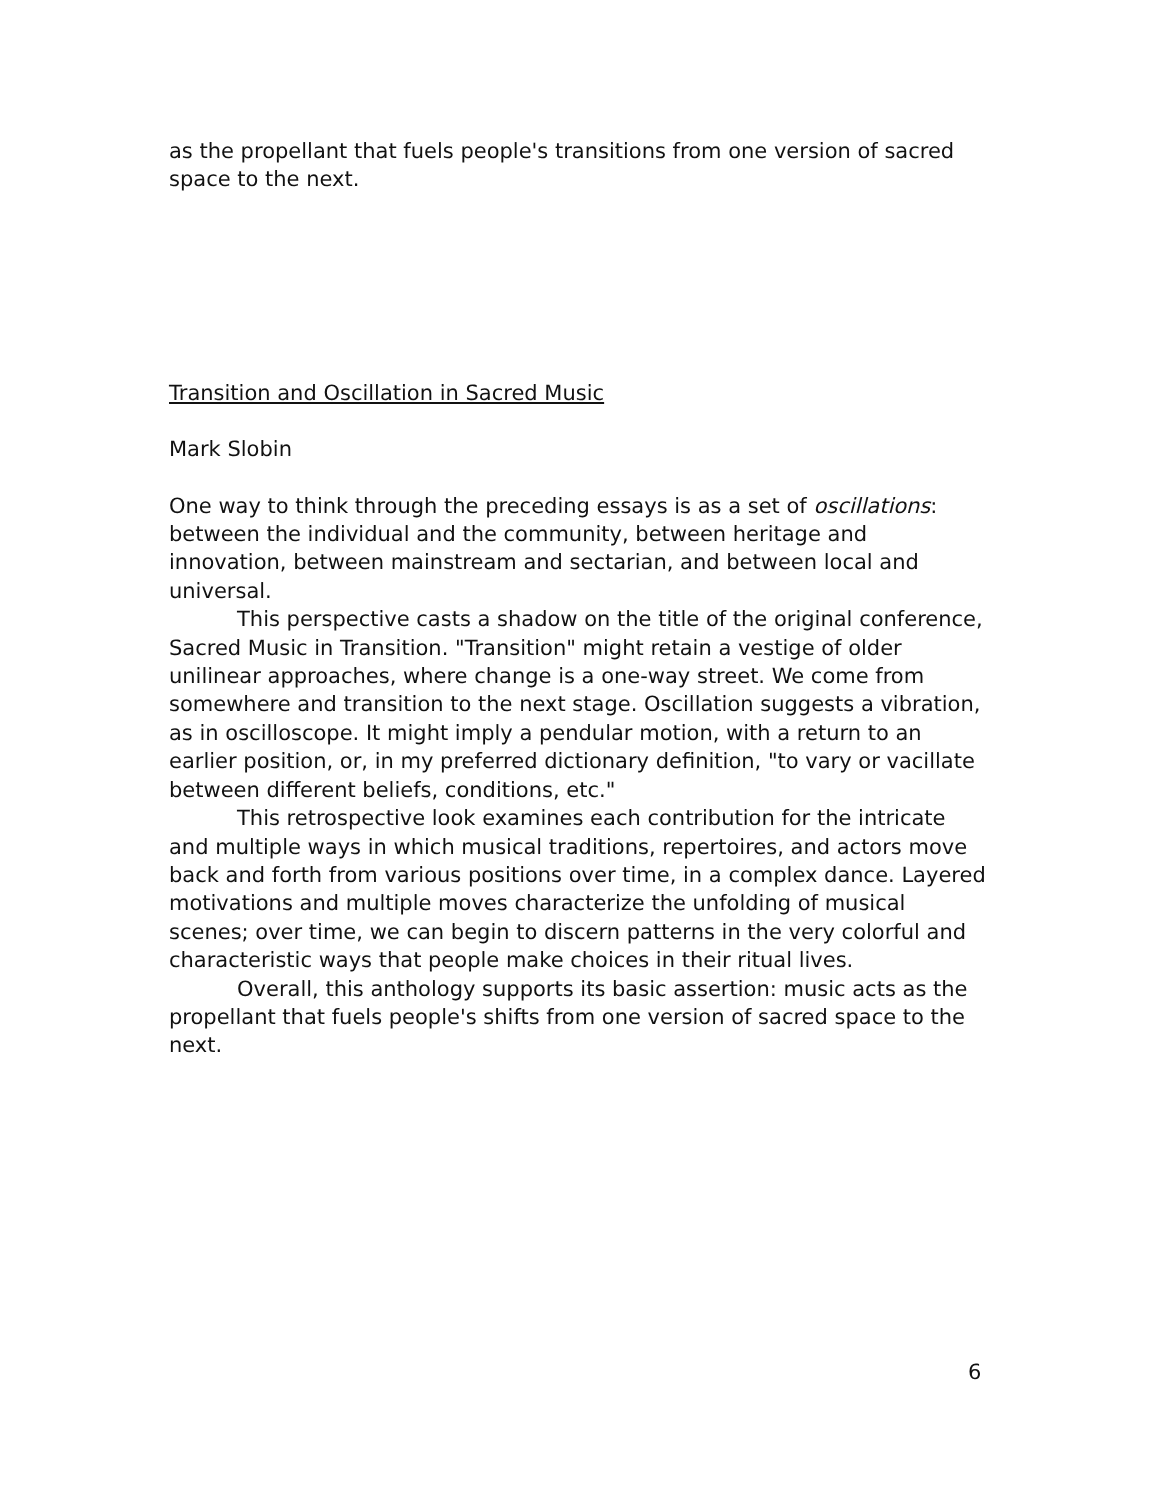as the propellant that fuels people's transitions from one version of sacred space to the next.
Transition and Oscillation in Sacred Music
Mark Slobin
One way to think through the preceding essays is as a set of oscillations: between the individual and the community, between heritage and innovation, between mainstream and sectarian, and between local and universal.
This perspective casts a shadow on the title of the original conference, Sacred Music in Transition. "Transition" might retain a vestige of older unilinear approaches, where change is a one-way street. We come from somewhere and transition to the next stage. Oscillation suggests a vibration, as in oscilloscope. It might imply a pendular motion, with a return to an earlier position, or, in my preferred dictionary definition, "to vary or vacillate between different beliefs, conditions, etc."
This retrospective look examines each contribution for the intricate and multiple ways in which musical traditions, repertoires, and actors move back and forth from various positions over time, in a complex dance. Layered motivations and multiple moves characterize the unfolding of musical scenes; over time, we can begin to discern patterns in the very colorful and characteristic ways that people make choices in their ritual lives.
Overall, this anthology supports its basic assertion: music acts as the propellant that fuels people's shifts from one version of sacred space to the next.
6